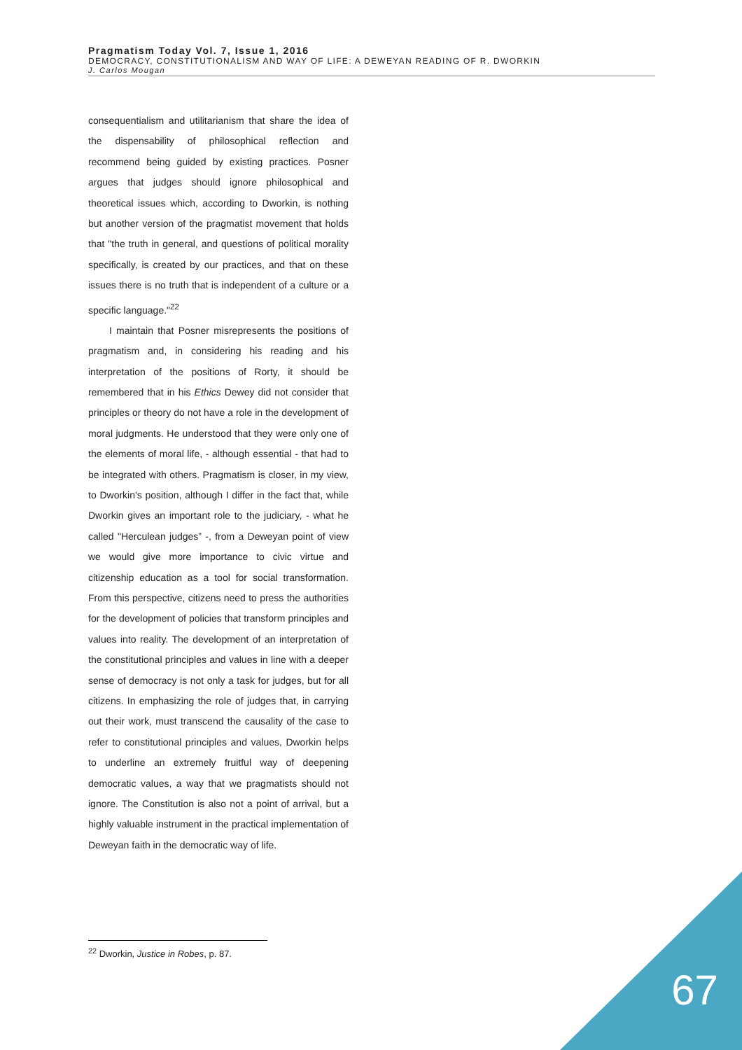Pragmatism Today Vol. 7, Issue 1, 2016
DEMOCRACY, CONSTITUTIONALISM AND WAY OF LIFE: A DEWEYAN READING OF R. DWORKIN
J. Carlos Mougan
consequentialism and utilitarianism that share the idea of the dispensability of philosophical reflection and recommend being guided by existing practices. Posner argues that judges should ignore philosophical and theoretical issues which, according to Dworkin, is nothing but another version of the pragmatist movement that holds that "the truth in general, and questions of political morality specifically, is created by our practices, and that on these issues there is no truth that is independent of a culture or a specific language."<sup>22</sup>
I maintain that Posner misrepresents the positions of pragmatism and, in considering his reading and his interpretation of the positions of Rorty, it should be remembered that in his Ethics Dewey did not consider that principles or theory do not have a role in the development of moral judgments. He understood that they were only one of the elements of moral life, - although essential - that had to be integrated with others. Pragmatism is closer, in my view, to Dworkin's position, although I differ in the fact that, while Dworkin gives an important role to the judiciary, - what he called "Herculean judges” -, from a Deweyan point of view we would give more importance to civic virtue and citizenship education as a tool for social transformation. From this perspective, citizens need to press the authorities for the development of policies that transform principles and values into reality. The development of an interpretation of the constitutional principles and values in line with a deeper sense of democracy is not only a task for judges, but for all citizens. In emphasizing the role of judges that, in carrying out their work, must transcend the causality of the case to refer to constitutional principles and values, Dworkin helps to underline an extremely fruitful way of deepening democratic values, a way that we pragmatists should not ignore. The Constitution is also not a point of arrival, but a highly valuable instrument in the practical implementation of Deweyan faith in the democratic way of life.
<sup>22</sup> Dworkin, Justice in Robes, p. 87.
67